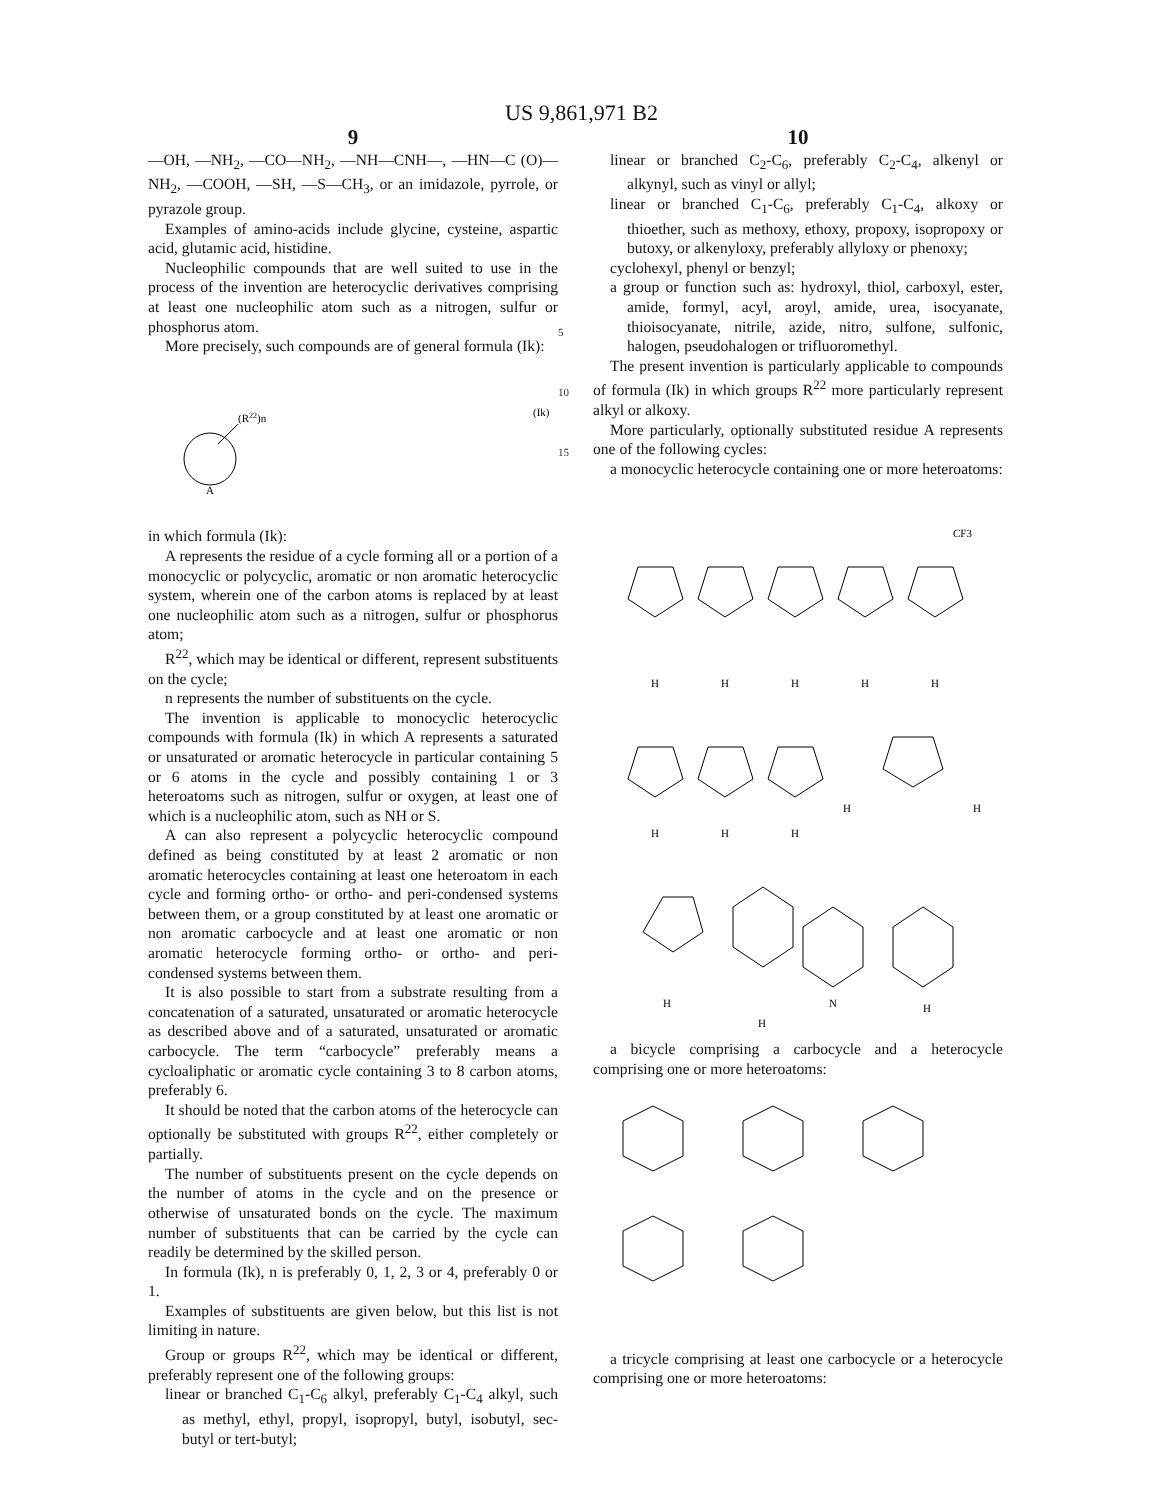US 9,861,971 B2
9
—OH, —NH<sub>2</sub>, —CO—NH<sub>2</sub>, —NH—CNH—, —HN—C (O)—NH<sub>2</sub>, —COOH, —SH, —S—CH<sub>3</sub>, or an imidazole, pyrrole, or pyrazole group.
Examples of amino-acids include glycine, cysteine, aspartic acid, glutamic acid, histidine.
Nucleophilic compounds that are well suited to use in the process of the invention are heterocyclic derivatives comprising at least one nucleophilic atom such as a nitrogen, sulfur or phosphorus atom.
More precisely, such compounds are of general formula (Ik):
(R22)n
A
(Ik)
in which formula (Ik):
A represents the residue of a cycle forming all or a portion of a monocyclic or polycyclic, aromatic or non aromatic heterocyclic system, wherein one of the carbon atoms is replaced by at least one nucleophilic atom such as a nitrogen, sulfur or phosphorus atom;
R<sup>22</sup>, which may be identical or different, represent substituents on the cycle;
n represents the number of substituents on the cycle.
The invention is applicable to monocyclic heterocyclic compounds with formula (Ik) in which A represents a saturated or unsaturated or aromatic heterocycle in particular containing 5 or 6 atoms in the cycle and possibly containing 1 or 3 heteroatoms such as nitrogen, sulfur or oxygen, at least one of which is a nucleophilic atom, such as NH or S.
A can also represent a polycyclic heterocyclic compound defined as being constituted by at least 2 aromatic or non aromatic heterocycles containing at least one heteroatom in each cycle and forming ortho- or ortho- and peri-condensed systems between them, or a group constituted by at least one aromatic or non aromatic carbocycle and at least one aromatic or non aromatic heterocycle forming ortho- or ortho- and peri-condensed systems between them.
It is also possible to start from a substrate resulting from a concatenation of a saturated, unsaturated or aromatic heterocycle as described above and of a saturated, unsaturated or aromatic carbocycle. The term “carbocycle” preferably means a cycloaliphatic or aromatic cycle containing 3 to 8 carbon atoms, preferably 6.
It should be noted that the carbon atoms of the heterocycle can optionally be substituted with groups R<sup>22</sup>, either completely or partially.
The number of substituents present on the cycle depends on the number of atoms in the cycle and on the presence or otherwise of unsaturated bonds on the cycle. The maximum number of substituents that can be carried by the cycle can readily be determined by the skilled person.
In formula (Ik), n is preferably 0, 1, 2, 3 or 4, preferably 0 or 1.
Examples of substituents are given below, but this list is not limiting in nature.
Group or groups R<sup>22</sup>, which may be identical or different, preferably represent one of the following groups:
linear or branched C<sub>1</sub>-C<sub>6</sub> alkyl, preferably C<sub>1</sub>-C<sub>4</sub> alkyl, such as methyl, ethyl, propyl, isopropyl, butyl, isobutyl, sec-butyl or tert-butyl;
5
10
15
10
linear or branched C<sub>2</sub>-C<sub>6</sub>, preferably C<sub>2</sub>-C<sub>4</sub>, alkenyl or alkynyl, such as vinyl or allyl;
linear or branched C<sub>1</sub>-C<sub>6</sub>, preferably C<sub>1</sub>-C<sub>4</sub>, alkoxy or thioether, such as methoxy, ethoxy, propoxy, isopropoxy or butoxy, or alkenyloxy, preferably allyloxy or phenoxy;
cyclohexyl, phenyl or benzyl;
a group or function such as: hydroxyl, thiol, carboxyl, ester, amide, formyl, acyl, aroyl, amide, urea, isocyanate, thioisocyanate, nitrile, azide, nitro, sulfone, sulfonic, halogen, pseudohalogen or trifluoromethyl.
The present invention is particularly applicable to compounds of formula (Ik) in which groups R<sup>22</sup> more particularly represent alkyl or alkoxy.
More particularly, optionally substituted residue A represents one of the following cycles:
a monocyclic heterocycle containing one or more heteroatoms:
CF3
H
H
H
H
H
H
H
H
H
H
H
H
N
H
a bicycle comprising a carbocycle and a heterocycle comprising one or more heteroatoms:
a tricycle comprising at least one carbocycle or a heterocycle comprising one or more heteroatoms: